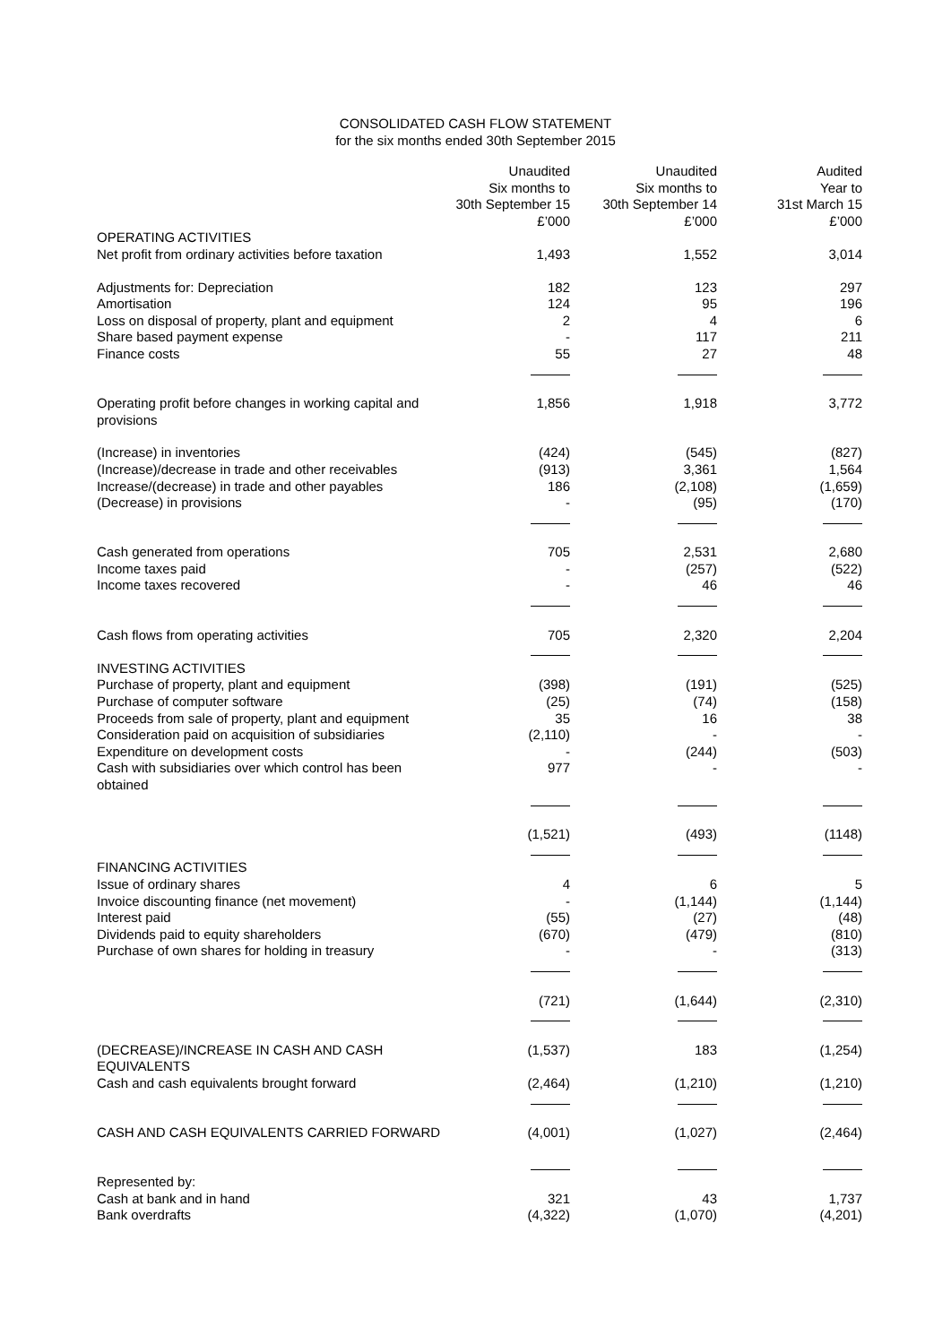CONSOLIDATED CASH FLOW STATEMENT
for the six months ended 30th September 2015
| | Unaudited Six months to 30th September 15 £’000 | Unaudited Six months to 30th September 14 £’000 | Audited Year to 31st March 15 £’000 |
| --- | --- | --- | --- |
| OPERATING ACTIVITIES | | | |
| Net profit from ordinary activities before taxation | 1,493 | 1,552 | 3,014 |
| Adjustments for: Depreciation | 182 | 123 | 297 |
| Amortisation | 124 | 95 | 196 |
| Loss on disposal of property, plant and equipment | 2 | 4 | 6 |
| Share based payment expense | - | 117 | 211 |
| Finance costs | 55 | 27 | 48 |
| Operating profit before changes in working capital and provisions | 1,856 | 1,918 | 3,772 |
| (Increase) in inventories | (424) | (545) | (827) |
| (Increase)/decrease in trade and other receivables | (913) | 3,361 | 1,564 |
| Increase/(decrease) in trade and other payables | 186 | (2,108) | (1,659) |
| (Decrease) in provisions | - | (95) | (170) |
| Cash generated from operations | 705 | 2,531 | 2,680 |
| Income taxes paid | - | (257) | (522) |
| Income taxes recovered | - | 46 | 46 |
| Cash flows from operating activities | 705 | 2,320 | 2,204 |
| INVESTING ACTIVITIES | | | |
| Purchase of property, plant and equipment | (398) | (191) | (525) |
| Purchase of computer software | (25) | (74) | (158) |
| Proceeds from sale of property, plant and equipment | 35 | 16 | 38 |
| Consideration paid on acquisition of subsidiaries | (2,110) | - | - |
| Expenditure on development costs | - | (244) | (503) |
| Cash with subsidiaries over which control has been obtained | 977 | - | - |
| | (1,521) | (493) | (1148) |
| FINANCING ACTIVITIES | | | |
| Issue of ordinary shares | 4 | 6 | 5 |
| Invoice discounting finance (net movement) | - | (1,144) | (1,144) |
| Interest paid | (55) | (27) | (48) |
| Dividends paid to equity shareholders | (670) | (479) | (810) |
| Purchase of own shares for holding in treasury | - | - | (313) |
| | (721) | (1,644) | (2,310) |
| (DECREASE)/INCREASE IN CASH AND CASH EQUIVALENTS | (1,537) | 183 | (1,254) |
| Cash and cash equivalents brought forward | (2,464) | (1,210) | (1,210) |
| CASH AND CASH EQUIVALENTS CARRIED FORWARD | (4,001) | (1,027) | (2,464) |
| Represented by: | | | |
| Cash at bank and in hand | 321 | 43 | 1,737 |
| Bank overdrafts | (4,322) | (1,070) | (4,201) |